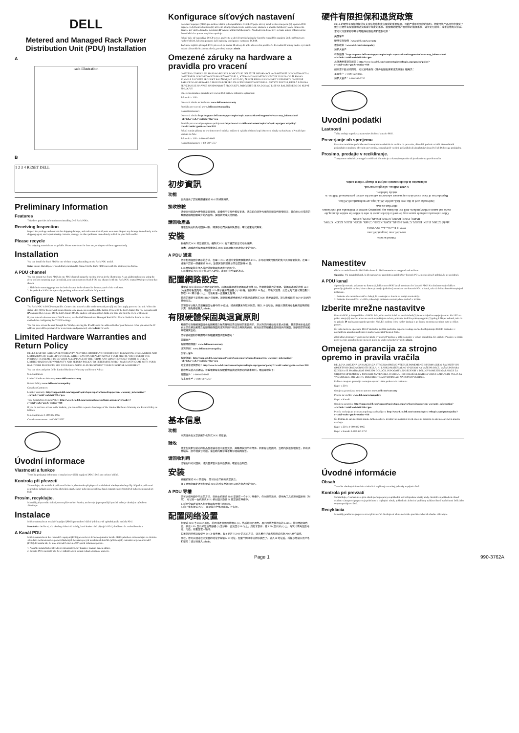DELL
Metered and Managed Rack Power Distribution Unit (PDU) Installation
A
rack illustration
B
1 2 3 4 RESET DELL
Preliminary Information
Features
This sheet provides information on installing Dell Rack PDUs.
Receiving Inspection
Inspect the package and contents for shipping damage, and make sure that all parts were sent. Report any damage immediately to the shipping agent, and report missing contents, damage, or other problems immediately to Dell or your Dell reseller.
Please recycle
The shipping materials are recyclable. Please save them for later use, or dispose of them appropriately.
Installation
You can install the Rack PDU in one of three ways, depending on the Rack PDU model.
Note: Ensure that all power cords that you intend to connect to the Rack PDU can reach the position you choose.
A PDU channel
You can mount two Rack PDUs in one PDU channel using the method shown in the illustration. As an additional option, using the deep toolless mounting pegs (provided), you can mount one Rack PDU in a channel with the Rack PDU rotated 90 degrees from that shown.
1. Slide both mounting pegs into the holes located in the channel in the rear panel of the enclosure.
2. Snap the Rack PDU into place by pushing it downward until it is fully seated.
Configure Network Settings
The Rack PDU is DHCP compatible. Connect the network cable to the network port (3) and then apply power to the unit. When the status LED (4) for the network connection is solid green, press and hold the button (2) next to the LED display for five seconds until IP appears; then release. On the LED display (1), the address will appear two digits at a time and then the cycle will repeat.
If your network does not use a DHCP server, see the Dell Metered and Managed Rack PDU User's Guide for details on other methods for configuring the TCP/IP settings.
You can now access the unit through the Web by entering the IP address in the address field of your browser. After you enter the IP address, you will be prompted for a user name and password; enter admin for each.
Limited Hardware Warranties and Return Policy
DELL'S LIMITED HARDWARE WARRANTY PROVIDES IMPORTANT INFORMATION REGARDING DISCLAIMERS AND LIMITATIONS OF LIABILITY BY DELL, WHICH CAN MATERIALLY IMPACT YOUR RIGHTS. YOUR USE OF THE PRODUCT IS DEEMED TO BE YOUR ACCEPTANCE OF THE TERMS AND CONDITIONS SET FORTH IN DELL'S LIMITED HARDWARE WARRANTY AND RETURN POLICY. TO DETERMINE WHICH WARRANTY CAME WITH YOUR HARDWARE PRODUCTS, SEE YOUR PACKAGING SLIP OR CONSULT YOUR PURCHASE AGREEMENT.
You can view and print Dell's Limited Hardware Warranty and Return Policy:
U.S. Customers
Limited Hardware Warranty: www.dell.com/warranty
Return Policy: www.dell.com/returnpolicy
Canadian Customers
Limited Warranty: http://support.dell.com/support/topics/topic.aspx/ca/shared/support/en/ warranty_information?~ck=ln&c=ca&l=en&lnki=0&s=gen
Total Satisfaction Return Policy: http://www1.ca.dell.com/content/topics/reftopic.aspx/gen/en/ policy?c=ca&l=en&s=gen&~section=018
If you do not have access to the Website, you can call to request a hard copy of the Limited Hardware Warranty and Return Policy as follows.
U.S. Customers: 1-800-822-8965
Canadian customers: 1-800-387-5757
Úvodní informace
Vlastnosti a funkce
Tento list poskytuje informace o instalaci rozváděčů napájení (PDU) Dell pro rackové skříně.
Kontrola při převzetí
Zkontrolujte, zda nedošlo k poškození balení a jeho obsahu při přepravě a zda balení obsahuje všechny díly. Případné poškození neprodleně nahlašte přepravci a chybějící obsah, škody nebo jiné problémy ihned oznamte společnosti Dell nebo svému prodejci Dell.
Prosím, recyklujte.
Materiály přepravního balení jsou recyklovatelné. Prosím, uschovejte je pro pozdější použití, nebo je vhodným způsobem zlikvidujte.
Instalace
Můžete nainstalovat rozváděč napájení (PDU) pro rackové skříně jedním ze tří způsobů podle modelu PDU.
Poznámka: Ověřte si, zda všechny elektrické kabely, které budete chtít připojit k PDU, dosáhnou do zvoleného místa.
A Kanál PDU
Můžete nainstalovat dva rozváděče napájení (PDU) pro rackové skříně do jednoho kanálu PDU způsobem znázorněným na obrázku. Jako další možnost můžete pomocí hlubokých beznástrojových instalačních kolíčků (přiložených) nainstalovat jeden rozváděč (PDU) do kanálu tak, že bude rozváděč otočen o 90° oproti zobrazené poloze.
1. Nasuňte instalační kolíčky do otvorů umístěných v kanálu v zadním panelu skříně.
2. Zasuňte PDU na místo tak, že jej zatlačíte dolů, dokud nebude dokonale usazený.
Konfigurace síťových nastavení
Rozváděč napájení (PDU) pro rackové skříně je kompatibilní s DHCP. Připojte síťový kabel k síťovému portu (3) a potom PDU zapněte. Když kontrolka stavu (4) síťového připojení bude trvale svítit zeleně, stiskněte a podržte tlačítko (2) vedle diodového displeje pět vteřin, dokud se nezobrazí IP adresa; potom tlačítko pusťte. Na diodovém displeji (1) se bude adresa zobrazovat po dvou číslicích a potom se cyklus zopakuje.
Pokud Vaše síť nepoužívá DHCP server, podívejte se do Uživatelské příručky řízeného rozváděče napájení Dell s měřením pro rackové skříně, kde jsou popsané další způsoby konfigurace nastavení TCP/IP.
Teď máte zajištěn přístup k PDU přes web po zadání IP adresy do pole adres svého prohlížeče. Po zadání IP adresy budete vyzváni k zadání uživatelského jména a hesla; pro obojí zadejte admin.
Omezené záruky na hardware a pravidla pro vracení
OMEZENÁ ZÁRUKA NA HARDWARE DELL POSKYTUJE DŮLEŽITÉ INFORMACE O ODMÍTNUTÍ ODPOVĚDNOSTI A OMEZENÍCH ODPOVĚDNOSTI SPOLEČNOSTI DELL, KTERÁ MOHOU MÍT PODSTATNÝ VLIV NA VAŠE PRÁVA. JAKMILE ZAČNETE PRODUKT POUŽÍVAT, MÁ SE ZA TO, ŽE JSTE PŘIJALI PODMÍNKY UVEDENÉ V OMEZENÉ ZÁRUCE NA HARDWARE A PRAVIDLECH PRO VRACENÍ SPOLEČNOSTI DELL. ABYSTE ZJISTILI, KTERÁ ZÁRUKA SE VZTAHUJE NA VAŠE HARDWAROVÉ PRODUKTY, PODÍVEJTE SE NA DODACÍ LIST NA BALENÍ NEBO DO KUPNÍ SMLOUVY.
Omezenou záruku a pravidla pro vracení Dell můžete zobrazit a vytisknout:
Zákazníci z USA
Omezená záruka na hardware: www.dell.com/warranty
Pravidla pro vracení: www.dell.com/returnpolicy
Kanadští zákazníci
Omezená záruka: http://support.dell.com/support/topics/topic.aspx/ca/shared/support/en/ warranty_information?~ck=ln&c=ca&l=en&lnki=0&s=gen
Pravidla pro vracení pro úplnou spokojenost: http://www1.ca.dell.com/content/topics/reftopic.aspx/gen/ en/policy?c=ca&l=en&s=gen&~section=018
Pokud nemáte přístup na tyto internetové stránky, můžete si vyžádat tištěnou kopii Omezené záruky na hardware a Pravidel pro vracení na čísle:
Zákazníci z USA: 1-800-822-8965
Kanadští zákazníci: 1-800-387-5757
初步資訊
功能
此表提供了安裝戴爾機架式 PDU 的相關資訊。
接收檢驗
請檢查包裝與內含物品是否損壞，並確保所有零件都有寄達。請立即向運貨代理商回報任何損壞情況，並向本公司或您的戴爾經銷商回報缺少的內容物、損壞狀況或其他問題。
請回收產品
運送包裝材料為可回收材料。請保存它們以備日後使用，或以適當方式丟棄。
安裝
視機架式 PDU 的型號而定，機架式 PDU 有三種安裝方式可供選擇。
注意：請確定所有用來連接機架式 PDU 的電線都可到達您選定的位置。
A PDU 通道
您可利用插圖中顯示的方法，在單一 PDU 通道中安裝兩個機架式 PDU。亦可選擇使用隨附的免工具深層安裝釘，在單一通道中安裝一個機架式 PDU，並使其從目前顯示的位置旋轉 90 度。
1. 將兩個安裝釘滑入位於外殼後面板通道內的孔中。
2. 將機架式 PDU 向下推以卡入定位，直到它完全固定為止。
配置網路設定
機架式 PDU 與 DHCP 通訊協定相容。將網路纜線連接至網路連接埠 (3)，然後啟動裝置的電源。當網路連線的狀態 LED (4) 呈現綠色恆亮時，請按住 LED 顯示器旁的按鈕 (2) 5 秒鐘，直到顯示 IP 為止，然後才放開。此位址每次會以兩位數出現在 LED 顯示器 (1) 上，之後則會一直重複此循環。
若您的網路不是使用 DHCP 伺服器，請參閱戴爾含儀表之可管理式機架式 PDU 使用者指南，深入瞭解配置 TCP/IP 設定的其他方法。
您現在可以輸入您瀏覽器位址欄中的 IP 位址，經由網頁來存取本裝置。輸入 IP 位址後，將會出現使用者名稱與密碼的提示頁：請為兩者輸入 admin。
有限硬體保固與退貨原則
戴爾的有限硬體保固提供有關戴爾之免責聲明與責任限制的重要資訊，足以對您的權益產生重大影響。當您使用本產品即表示您已接受戴爾之有限硬體保固與退貨原則中所述之條款與細則。欲判別您的硬體產品所提供的保固，請參閱您的裝箱單或購買合約。
您可檢視並列印戴爾的有限硬體保固與退貨原則：
美國客戶
有限硬體保固：www.dell.com/warranty
退貨原則：www.dell.com/returnpolicy
加拿大客戶
有限保固：http://support.dell.com/support/topics/topic.aspx/ca/shared/support/en/ warranty_information?~ck=ln&c=ca&l=en&lnki=0&s=gen
完全滿意退貨原則：http://www1.ca.dell.com/content/topics/reftopic.aspx/gen/en/ policy?c=ca&l=en&s=gen&~section=018
若您無法登入該網站，可致電索取有限硬體保固與退貨原則的紙本資料，電話專線如下：
美國客戶：1-800-822-8965
加拿大客戶：1-800-387-5757
基本信息
功能
本页提供有关安装戴尔机架式 PDU 的信息。
验收
检查包装和包装内的物品在运输过程中是否受损，并确保收到所有部件。如果有任何损坏，立即向货运代理报告，如有项目缺失、损坏或其它问题，请立即向戴尔或者戴尔经销商报告。
请回收利用
运输材料可以回收。请妥善保管以备日后使用，或者适当处置。
安装
根据机架式 PDU 的型号，您可以有三种方式安装之。
注：确保您既定连接机架式 PDU 的所有电源线可以到达您选择的位置。
A PDU 导槽
您可以使用图中所示的方法，将两台机架式 PDU 安装在一个 PDU 导槽中。作为附带选项，使用免工具式深层固定销（附带），可以将一台机架式 PDU 相对图示旋转 90 度安装在导槽中。
1. 将两个固定销滑入机柜背面板导槽中的孔洞。
2. 向下推机架式 PDU，直至其完全触及底部，并扣好。
配置网络设置
机架式 PDU 与 DHCP 兼容。将网线连接至网络端口 (3)，然后给装置通电。显示网络连接状态的 LED (4) 持续亮起绿色后，按住 LED 显示屏旁边的按钮 (2) 五秒钟，直到显示 IP 为止，然后才放开。在 LED 显示屏 (1) 上，每次出现两位数地址，之后，将重复这一循环。
如果您的网络没有使用 DHCP 服务器，有关配置 TCP/IP 的其它方法，详见戴尔计量和控制式机架 PDU 用户指南。
现在，您可以通过在浏览器的地址字段输入 IP 地址，在整个网络中访问该装置了。输入 IP 地址后，将提示您输入用户名和密码：请分别输入 admin。
硬件有限担保和退货政策
DELL 的硬件有限担保提供有关责任免除和责任限制的重要信息，可能严重影响到您的权利。您使用该产品视为您接受了戴尔在硬件有限担保和退货政策中规定的条款。若要确定硬件产品附带的担保条款，请参见包装单，或者查看购买协议。
您可以浏览和打印戴尔的硬件有限担保和退货政策：
美国客户
硬件有限担保：www.dell.com/warranty
退货政策：www.dell.com/returnpolicy
加拿大客户
有限担保：http://support.dell.com/support/topics/topic.aspx/ca/shared/support/en/ warranty_information?~ck=ln&c=ca&l=en&lnki=0&s=gen
总体满意度退货政策：http://www1.ca.dell.com/content/topics/reftopic.aspx/gen/en/ policy?c=ca&l=en&s=gen&~section=018
如果您不能访问网站，可以致电索取《硬件有限担保和退货政策》硬拷贝：
美国客户：1-800-822-8965
加拿大客户：1-800-387-5757
Uvodni podatki
Lastnosti
Ta list vsebuje napotke za namestitev Dellove konzole PDU.
Preverjanje ob sprejemu
Preverite morebitne poškodbe med transportom embalaže in vsebine oz. preverite, ali so bili poslani vsi deli. O morebitnih poškodbah nemudoma obvestite prevoznika, o manjkajoči vsebini, poškodbah ali drugih težavah pa Dell ali Dellovega prodajalca.
Prosimo, predajte v recikliranje.
Transportno embalažo je mogoče reciklirati. Shranite jo za kasnejšo uporabo ali jo odvrzite na pravilen način.
Printed in India
www.dell.com | support.dell.com
07/2011 Part Number 990-3762A
Model G728N, J519N, K535N, G740N, H534N, J520N, K536N, G744N, H537N, J521N, K537N, G750N, H540N, J522N, K538N, G756N, H544N, J523N, K539N
Other trademarks and trade names may be used in this document to refer to either the entities claiming the marks and names or their products. Dell Inc. disclaims any proprietary interest in trademarks and trade names other than its own.
Trademarks used in this text: Dell, and the DELL logo, are trademarks of Dell Inc.
Reproduction of these materials in any manner whatsoever without the written permission of Dell Inc. is strictly forbidden.
© 2009 Dell Inc. All rights reserved.
Information in this document is subject to change without notice.
Namestitev
Glede na model konzole PDU lahko konzolo PDU namestite na enega od treh načinov.
Opomba: Vsi napajalni kabli, ki jih nameravate uporabiti za priključitev konzole PDU, morajo doseči položaj, ki ste ga izbrali.
A PDU kanal
S pomočjo metode, prikazane na ilustraciji, lahko na en PDU kanal montirate dve konzoli PDU. Kot dodatno opcijo lahko s pomočjo globokih zatičev, ki ne zahtevajo orodja (priloženi) montirate eno konzolo PDU v kanal, tako da leži na kotu 90 stopinj od prikazane.
1. Potisnite oba montažna zatiča v luknji, ki se nahajata v kanalu na zadnji strani ohišja.
2. Potisnite konzolo PDU v ležišče, tako da jo pritisnete navzdol, da se zaskoči v ležišču.
Izberite mrežne nastavitve
Konzola PDU je kompatibilna z DHCP. Priključite mrežni kabel na mrežni vhod (3) in nato vključite napajanje enote. Ko LED za prikaz stanja (4) mrežne povezave sveti neprekinjeno zeleno, pritisnite in držite pritisnjen gumb (2) poleg LED pet sekund, tako da se prikaže IP naslov; nato gumb sprostite. Na LED zaslonu (1) se naslov izpisuje s po dvema mestoma naenkrat, nato se ciklus ponovi.
Če vaša mreža ne uporablja DHCP strežnika, poiščite podrobne napotke za druge načine konfiguriranja TCP/IP nastavitev v navodilih za uporabo tarifirane in nadzorovane Dell konzole PDU.
Zdaj lahko dostopate v enoto preko spleta z vpisom IP naslova v polje za naslov v vašem brskalniku. Ko vpišete IP naslov, se izpiše poziv za vpis uporabniškega imena in gesla; za vsako od postavk vpišite admin.
Omejena garancija za strojno opremo in pravila vračila
DELLOVA OMEJENA GARANCIJA ZA STROJNO OPREMO VSEBUJE POMEMBNE INFORMACIJE O ZAVRNITVI IN OMEJITVAH ODGOVORNOSTI DELLA, KI LAHKO MATERIALNO VPLIVAJO NA VAŠE PRAVICE. VAŠA UPORABA IZDELKA SE SMATRA KOT SPREJEM DOLOČIL IN POGOJEV, NAVEDENIH V DELLOVI OMEJENI GARANCIJI ZA STROJNO OPREMO IN V PRAVILIH ZA VRAČILA. DA BI LAHKO DOLOČILI, KATERA VRSTA GARANCIJE VELJA ZA VAŠ IZDELEK, PREVERITE DOKUMENT NA OVOJNINI ALI NAKUPNO POGODBO.
Dellovo omejeno garancijo za strojno opremo lahko preberete in natisnete:
Kupci v ZDA
Omejena garancija za strojno opremo: www.dell.com/warranty
Pravila za vračilo: www.dell.com/returnpolicy
Kupci v Kanadi
Omejena garancija: http://support.dell.com/support/topics/topic.aspx/ca/shared/support/en/ warranty_information?~ck=ln&c=ca&l=en&lnki=0&s=gen
Pravila vračanja po principu popolnega zadovoljstva: http://www1.ca.dell.com/content/topics/ reftopic.aspx/gen/en/policy?c=ca&l=en&s=gen&~section=018
Če dostopa do spletne strani nimate, lahko pokličete in zahtevate natisnjen izvod omejene garancije za strojno opremo in pravila vračanja.
Kupci v ZDA: 1-800-822-8965
Kupci v Kanadi: 1-800-387-5757
Úvodné informácie
Obsah
Tento list obsahuje informácie o inštalácii regálovej rozvodnej jednotky napájania Dell.
Kontrola pri prevzatí
Skontrolujte, či sa balenie a jeho obsah počas prepravy nepoškodili a či boli poslané všetky diely. Akékoľvek poškodenie ihneď oznámte zástupcovi prepravnej spoločnosti a chýbajúci obsah, poškodenie alebo iné problémy nahláste ihneď spoločnosti Dell alebo svojmu predajcovi Dell.
Recyklácia
Materiály použité na prepravu sú recyklovateľné. Nechajte si ich na neskoršie použitie alebo ich vhodne zlikvidujte.
Page 1 990-3762A